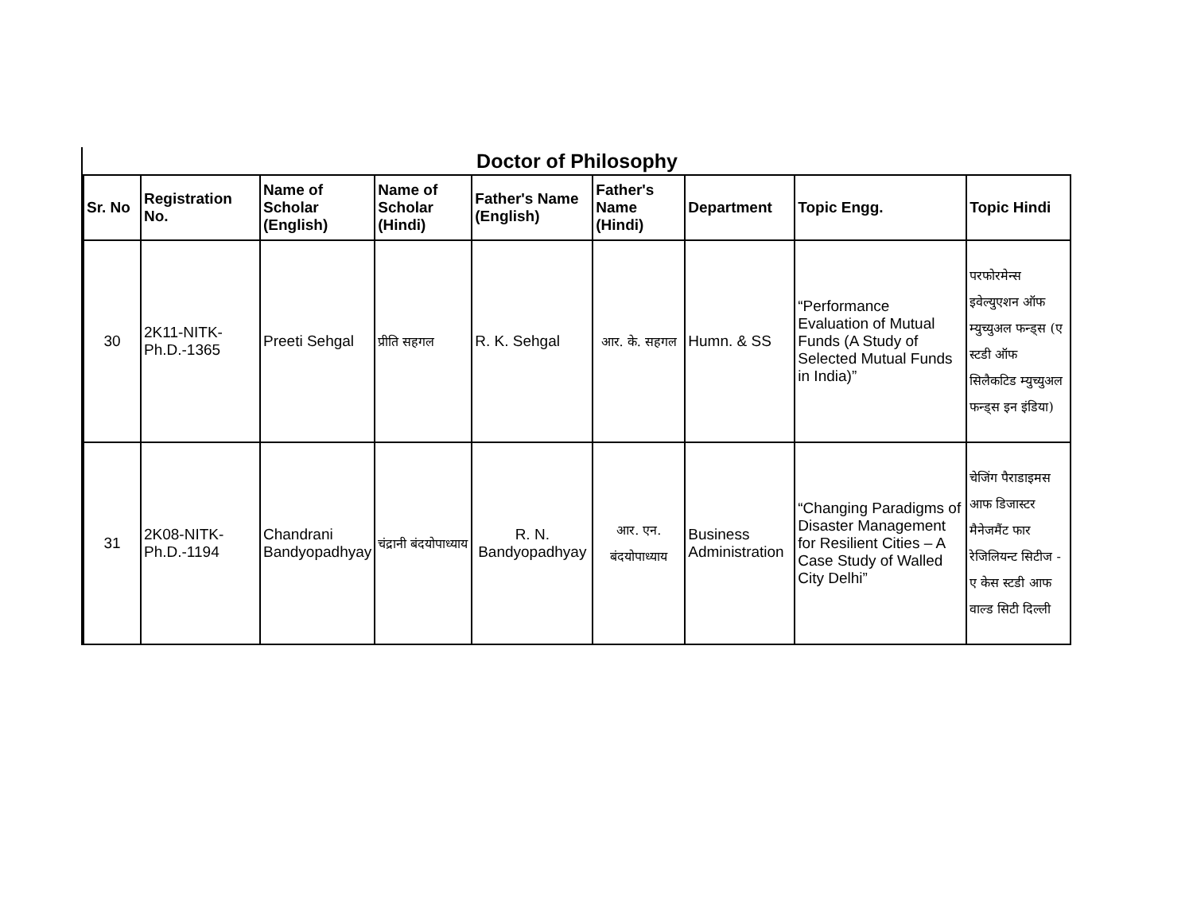Doctor of Philosophy
| Sr. No | Registration No. | Name of Scholar (English) | Name of Scholar (Hindi) | Father's Name (English) | Father's Name (Hindi) | Department | Topic Engg. | Topic Hindi |
| --- | --- | --- | --- | --- | --- | --- | --- | --- |
| 30 | 2K11-NITK-Ph.D.-1365 | Preeti Sehgal | प्रीति सहगल | R. K. Sehgal | आर. के. सहगल | Humn. & SS | “Performance Evaluation of Mutual Funds (A Study of Selected Mutual Funds in India)” | परफोरमेन्स इवेल्युएशन ऑफ म्युच्युअल फन्ड्स (ए स्टडी ऑफ सिलैकटिड म्युच्युअल फन्ड्स इन इंडिया) |
| 31 | 2K08-NITK-Ph.D.-1194 | Chandrani Bandyopadhyay | चंद्रानी बंदयोपाध्याय | R. N. Bandyopadhyay | आर. एन. बंदयोपाध्याय | Business Administration | “Changing Paradigms of Disaster Management for Resilient Cities – A Case Study of Walled City Delhi” | चेजिंग पैराडाइमस आफ डिजास्टर मैनेजमैंट फार रेजिलियन्ट सिटीज - ए केस स्टडी आफ वाल्ड सिटी दिल्ली |